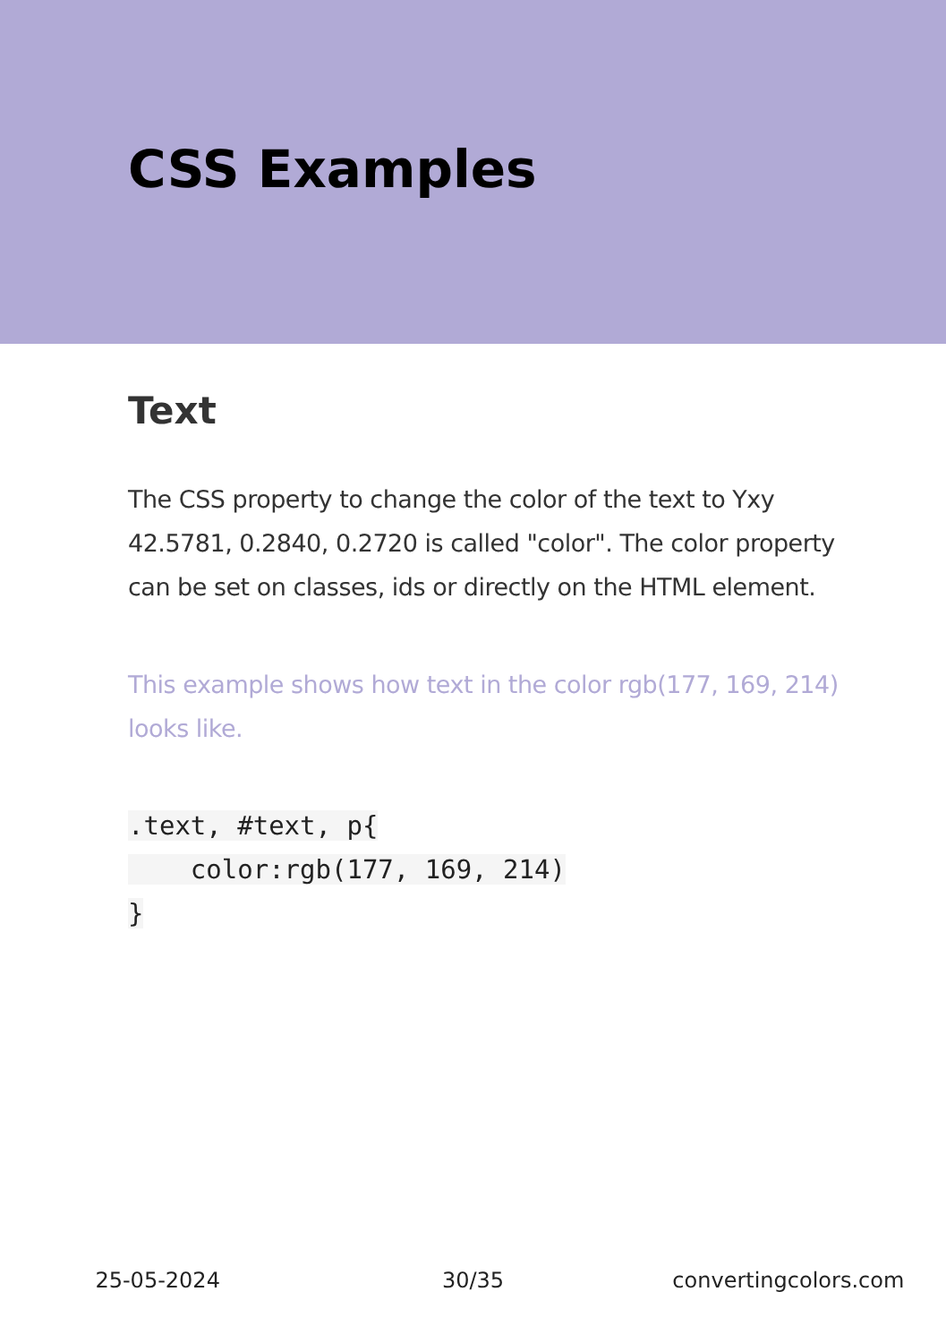CSS Examples
Text
The CSS property to change the color of the text to Yxy 42.5781, 0.2840, 0.2720 is called "color". The color property can be set on classes, ids or directly on the HTML element.
This example shows how text in the color rgb(177, 169, 214) looks like.
.text, #text, p{
    color:rgb(177, 169, 214)
}
25-05-2024 30/35 convertingcolors.com